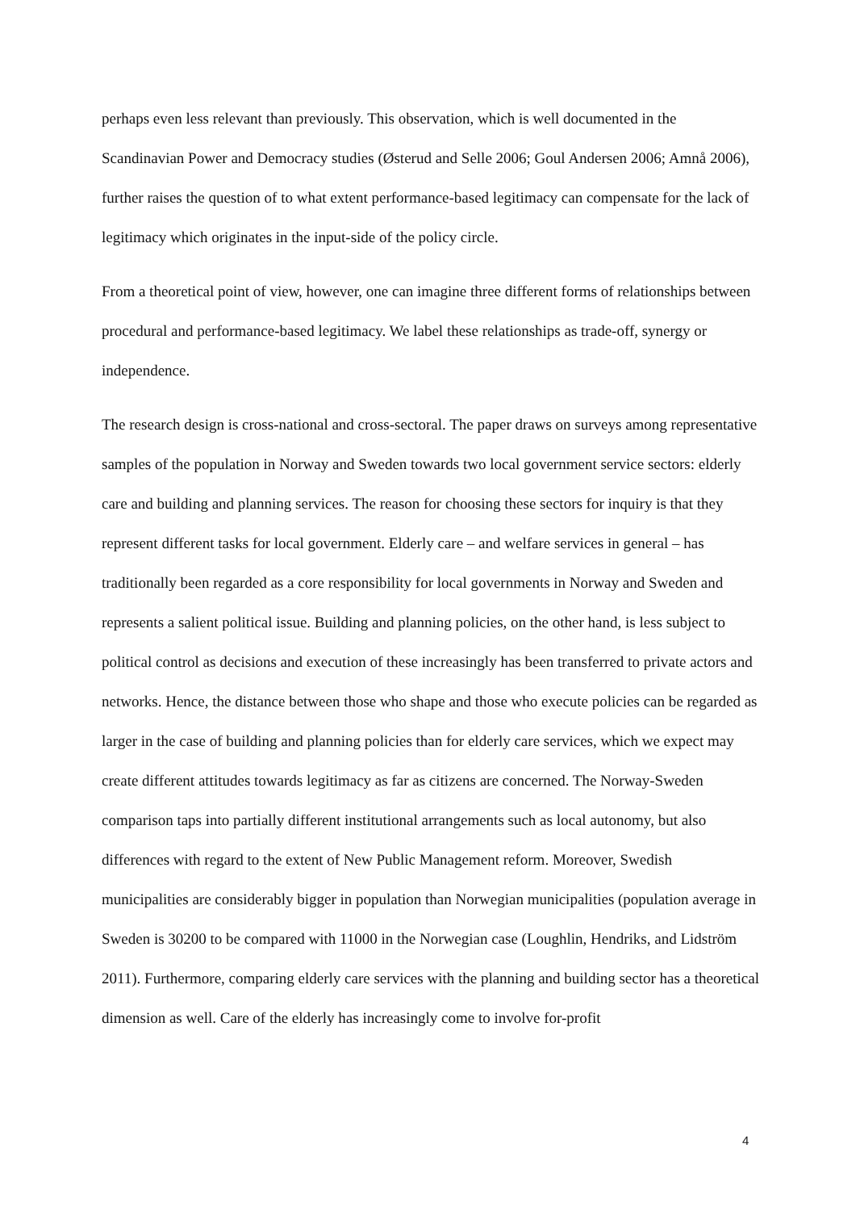perhaps even less relevant than previously. This observation, which is well documented in the Scandinavian Power and Democracy studies (Østerud and Selle 2006; Goul Andersen 2006; Amnå 2006), further raises the question of to what extent performance-based legitimacy can compensate for the lack of legitimacy which originates in the input-side of the policy circle.
From a theoretical point of view, however, one can imagine three different forms of relationships between procedural and performance-based legitimacy. We label these relationships as trade-off, synergy or independence.
The research design is cross-national and cross-sectoral. The paper draws on surveys among representative samples of the population in Norway and Sweden towards two local government service sectors: elderly care and building and planning services. The reason for choosing these sectors for inquiry is that they represent different tasks for local government. Elderly care – and welfare services in general – has traditionally been regarded as a core responsibility for local governments in Norway and Sweden and represents a salient political issue. Building and planning policies, on the other hand, is less subject to political control as decisions and execution of these increasingly has been transferred to private actors and networks. Hence, the distance between those who shape and those who execute policies can be regarded as larger in the case of building and planning policies than for elderly care services, which we expect may create different attitudes towards legitimacy as far as citizens are concerned. The Norway-Sweden comparison taps into partially different institutional arrangements such as local autonomy, but also differences with regard to the extent of New Public Management reform. Moreover, Swedish municipalities are considerably bigger in population than Norwegian municipalities (population average in Sweden is 30200 to be compared with 11000 in the Norwegian case (Loughlin, Hendriks, and Lidström 2011). Furthermore, comparing elderly care services with the planning and building sector has a theoretical dimension as well. Care of the elderly has increasingly come to involve for-profit
4